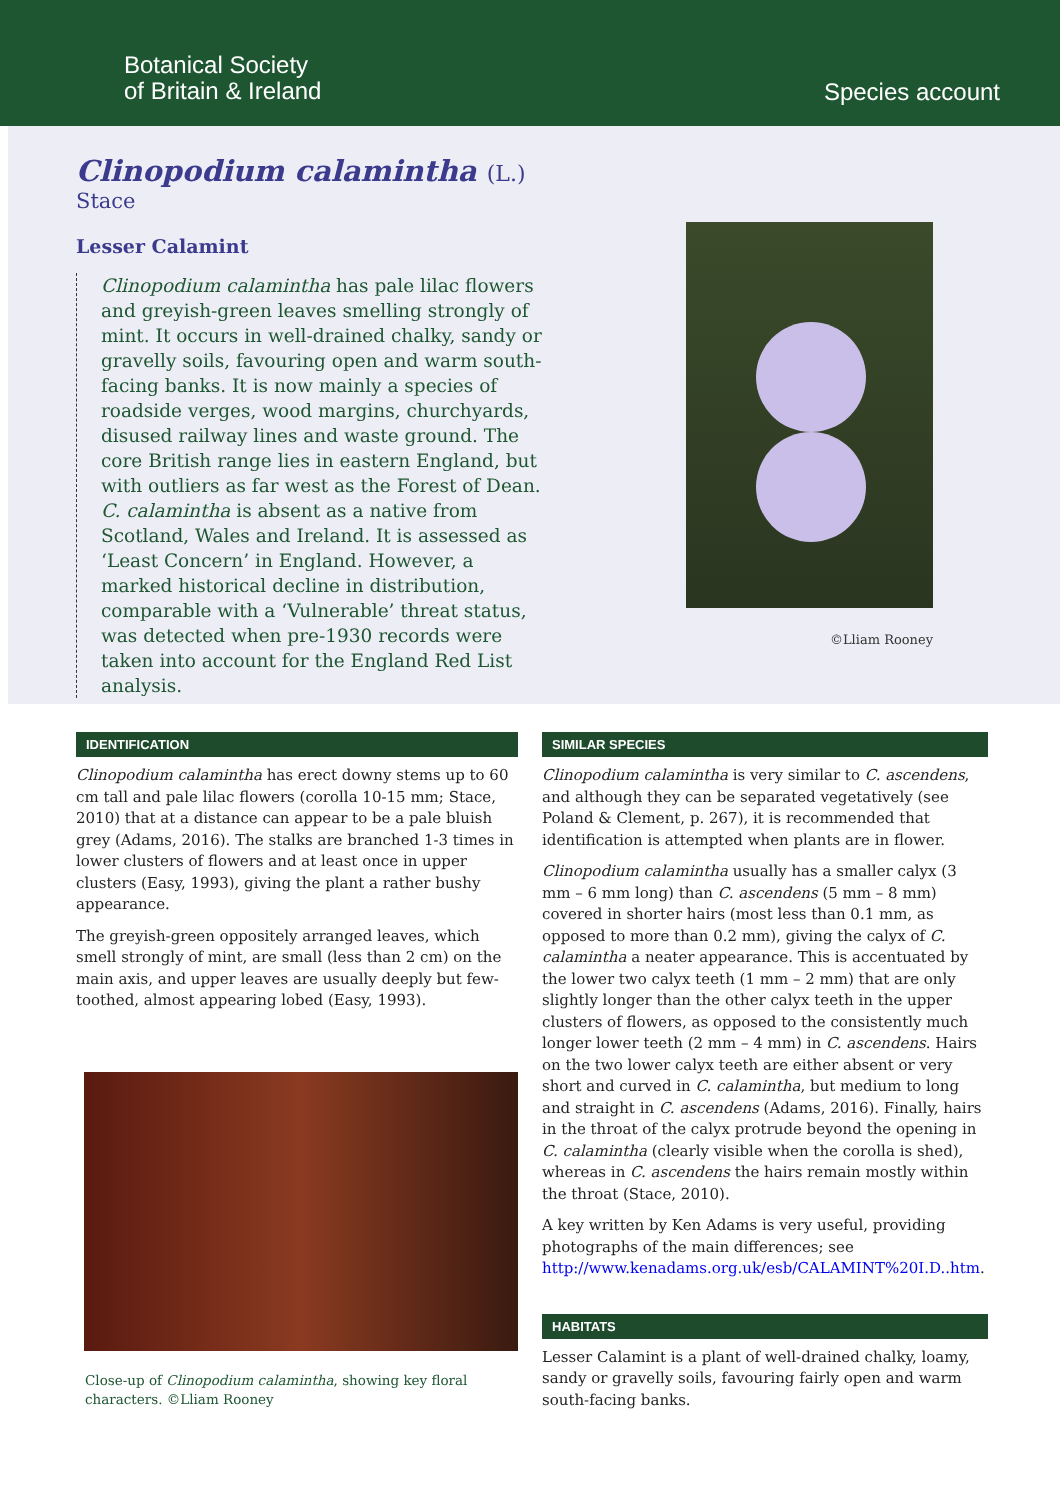Botanical Society
of Britain & Ireland
Species account
Clinopodium calamintha (L.)
Stace
Lesser Calamint
Clinopodium calamintha has pale lilac flowers and greyish-green leaves smelling strongly of mint. It occurs in well-drained chalky, sandy or gravelly soils, favouring open and warm south-facing banks. It is now mainly a species of roadside verges, wood margins, churchyards, disused railway lines and waste ground. The core British range lies in eastern England, but with outliers as far west as the Forest of Dean. C. calamintha is absent as a native from Scotland, Wales and Ireland. It is assessed as ‘Least Concern’ in England. However, a marked historical decline in distribution, comparable with a ‘Vulnerable’ threat status, was detected when pre-1930 records were taken into account for the England Red List analysis.
©Lliam Rooney
IDENTIFICATION
Clinopodium calamintha has erect downy stems up to 60 cm tall and pale lilac flowers (corolla 10-15 mm; Stace, 2010) that at a distance can appear to be a pale bluish grey (Adams, 2016). The stalks are branched 1-3 times in lower clusters of flowers and at least once in upper clusters (Easy, 1993), giving the plant a rather bushy appearance.
The greyish-green oppositely arranged leaves, which smell strongly of mint, are small (less than 2 cm) on the main axis, and upper leaves are usually deeply but few-toothed, almost appearing lobed (Easy, 1993).
Close-up of Clinopodium calamintha, showing key floral characters. ©Lliam Rooney
SIMILAR SPECIES
Clinopodium calamintha is very similar to C. ascendens, and although they can be separated vegetatively (see Poland & Clement, p. 267), it is recommended that identification is attempted when plants are in flower.
Clinopodium calamintha usually has a smaller calyx (3 mm – 6 mm long) than C. ascendens (5 mm – 8 mm) covered in shorter hairs (most less than 0.1 mm, as opposed to more than 0.2 mm), giving the calyx of C. calamintha a neater appearance. This is accentuated by the lower two calyx teeth (1 mm – 2 mm) that are only slightly longer than the other calyx teeth in the upper clusters of flowers, as opposed to the consistently much longer lower teeth (2 mm – 4 mm) in C. ascendens. Hairs on the two lower calyx teeth are either absent or very short and curved in C. calamintha, but medium to long and straight in C. ascendens (Adams, 2016). Finally, hairs in the throat of the calyx protrude beyond the opening in C. calamintha (clearly visible when the corolla is shed), whereas in C. ascendens the hairs remain mostly within the throat (Stace, 2010).
A key written by Ken Adams is very useful, providing photographs of the main differences; see http://www.kenadams.org.uk/esb/CALAMINT%20I.D..htm.
HABITATS
Lesser Calamint is a plant of well-drained chalky, loamy, sandy or gravelly soils, favouring fairly open and warm south-facing banks.